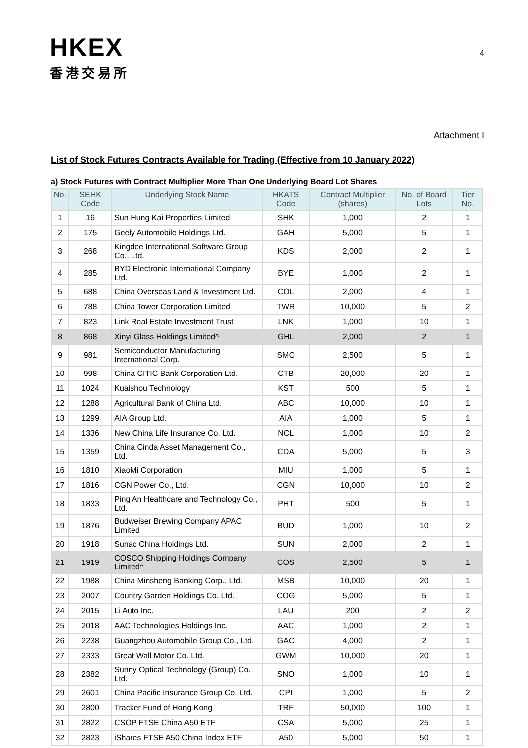HKEX
香港交易所
4
Attachment I
List of Stock Futures Contracts Available for Trading (Effective from 10 January 2022)
a) Stock Futures with Contract Multiplier More Than One Underlying Board Lot Shares
| No. | SEHK Code | Underlying Stock Name | HKATS Code | Contract Multiplier (shares) | No. of Board Lots | Tier No. |
| --- | --- | --- | --- | --- | --- | --- |
| 1 | 16 | Sun Hung Kai Properties Limited | SHK | 1,000 | 2 | 1 |
| 2 | 175 | Geely Automobile Holdings Ltd. | GAH | 5,000 | 5 | 1 |
| 3 | 268 | Kingdee International Software Group Co., Ltd. | KDS | 2,000 | 2 | 1 |
| 4 | 285 | BYD Electronic International Company Ltd. | BYE | 1,000 | 2 | 1 |
| 5 | 688 | China Overseas Land & Investment Ltd. | COL | 2,000 | 4 | 1 |
| 6 | 788 | China Tower Corporation Limited | TWR | 10,000 | 5 | 2 |
| 7 | 823 | Link Real Estate Investment Trust | LNK | 1,000 | 10 | 1 |
| 8 | 868 | Xinyi Glass Holdings Limited^ | GHL | 2,000 | 2 | 1 |
| 9 | 981 | Semiconductor Manufacturing International Corp. | SMC | 2,500 | 5 | 1 |
| 10 | 998 | China CITIC Bank Corporation Ltd. | CTB | 20,000 | 20 | 1 |
| 11 | 1024 | Kuaishou Technology | KST | 500 | 5 | 1 |
| 12 | 1288 | Agricultural Bank of China Ltd. | ABC | 10,000 | 10 | 1 |
| 13 | 1299 | AIA Group Ltd. | AIA | 1,000 | 5 | 1 |
| 14 | 1336 | New China Life Insurance Co. Ltd. | NCL | 1,000 | 10 | 2 |
| 15 | 1359 | China Cinda Asset Management Co., Ltd. | CDA | 5,000 | 5 | 3 |
| 16 | 1810 | XiaoMi Corporation | MIU | 1,000 | 5 | 1 |
| 17 | 1816 | CGN Power Co., Ltd. | CGN | 10,000 | 10 | 2 |
| 18 | 1833 | Ping An Healthcare and Technology Co., Ltd. | PHT | 500 | 5 | 1 |
| 19 | 1876 | Budweiser Brewing Company APAC Limited | BUD | 1,000 | 10 | 2 |
| 20 | 1918 | Sunac China Holdings Ltd. | SUN | 2,000 | 2 | 1 |
| 21 | 1919 | COSCO Shipping Holdings Company Limited^ | COS | 2,500 | 5 | 1 |
| 22 | 1988 | China Minsheng Banking Corp., Ltd. | MSB | 10,000 | 20 | 1 |
| 23 | 2007 | Country Garden Holdings Co. Ltd. | COG | 5,000 | 5 | 1 |
| 24 | 2015 | Li Auto Inc. | LAU | 200 | 2 | 2 |
| 25 | 2018 | AAC Technologies Holdings Inc. | AAC | 1,000 | 2 | 1 |
| 26 | 2238 | Guangzhou Automobile Group Co., Ltd. | GAC | 4,000 | 2 | 1 |
| 27 | 2333 | Great Wall Motor Co. Ltd. | GWM | 10,000 | 20 | 1 |
| 28 | 2382 | Sunny Optical Technology (Group) Co. Ltd. | SNO | 1,000 | 10 | 1 |
| 29 | 2601 | China Pacific Insurance Group Co. Ltd. | CPI | 1,000 | 5 | 2 |
| 30 | 2800 | Tracker Fund of Hong Kong | TRF | 50,000 | 100 | 1 |
| 31 | 2822 | CSOP FTSE China A50 ETF | CSA | 5,000 | 25 | 1 |
| 32 | 2823 | iShares FTSE A50 China Index ETF | A50 | 5,000 | 50 | 1 |